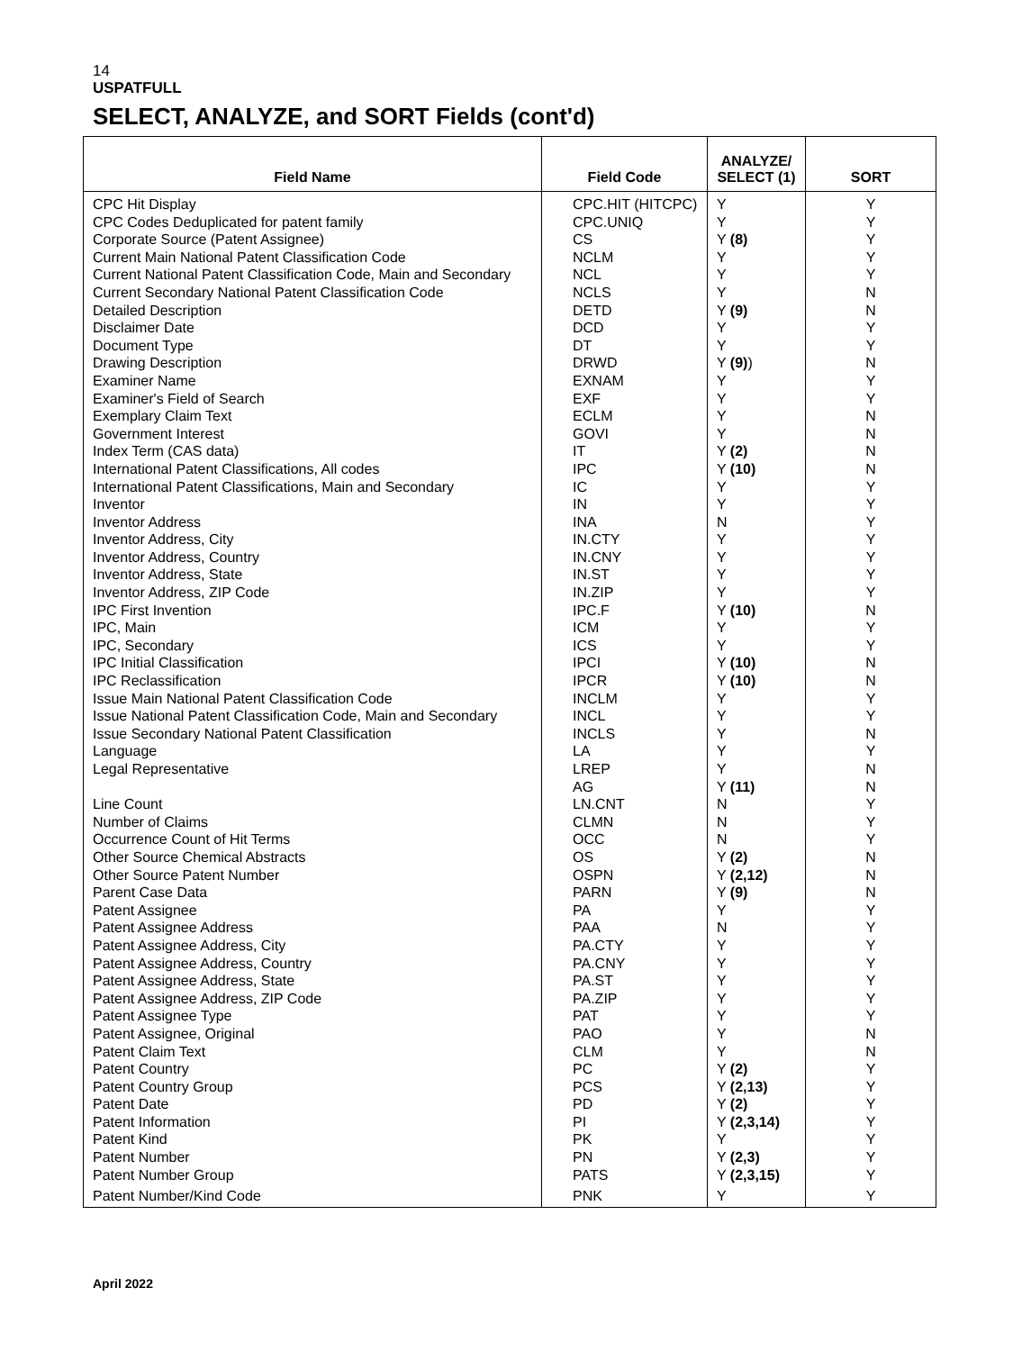14
USPATFULL
SELECT, ANALYZE, and SORT Fields (cont'd)
| Field Name | Field Code | ANALYZE/ SELECT (1) | SORT |
| --- | --- | --- | --- |
| CPC Hit Display | CPC.HIT (HITCPC) | Y | Y |
| CPC Codes Deduplicated for patent family | CPC.UNIQ | Y | Y |
| Corporate Source (Patent Assignee) | CS | Y (8) | Y |
| Current Main National Patent Classification Code | NCLM | Y | Y |
| Current National Patent Classification Code, Main and Secondary | NCL | Y | Y |
| Current Secondary National Patent Classification Code | NCLS | Y | N |
| Detailed Description | DETD | Y (9) | N |
| Disclaimer Date | DCD | Y | Y |
| Document Type | DT | Y | Y |
| Drawing Description | DRWD | Y (9) ) | N |
| Examiner Name | EXNAM | Y | Y |
| Examiner's Field of Search | EXF | Y | Y |
| Exemplary Claim Text | ECLM | Y | N |
| Government Interest | GOVI | Y | N |
| Index Term (CAS data) | IT | Y (2) | N |
| International Patent Classifications, All codes | IPC | Y (10) | N |
| International Patent Classifications, Main and Secondary | IC | Y | Y |
| Inventor | IN | Y | Y |
| Inventor Address | INA | N | Y |
| Inventor Address, City | IN.CTY | Y | Y |
| Inventor Address, Country | IN.CNY | Y | Y |
| Inventor Address, State | IN.ST | Y | Y |
| Inventor Address, ZIP Code | IN.ZIP | Y | Y |
| IPC First Invention | IPC.F | Y (10) | N |
| IPC, Main | ICM | Y | Y |
| IPC, Secondary | ICS | Y | Y |
| IPC Initial Classification | IPCI | Y (10) | N |
| IPC Reclassification | IPCR | Y (10) | N |
| Issue Main National Patent Classification Code | INCLM | Y | Y |
| Issue National Patent Classification Code, Main and Secondary | INCL | Y | Y |
| Issue Secondary National Patent Classification | INCLS | Y | N |
| Language | LA | Y | Y |
| Legal Representative | LREP | Y | N |
| | AG | Y (11) | N |
| Line Count | LN.CNT | N | Y |
| Number of Claims | CLMN | N | Y |
| Occurrence Count of Hit Terms | OCC | N | Y |
| Other Source Chemical Abstracts | OS | Y (2) | N |
| Other Source Patent Number | OSPN | Y (2,12) | N |
| Parent Case Data | PARN | Y (9) | N |
| Patent Assignee | PA | Y | Y |
| Patent Assignee Address | PAA | N | Y |
| Patent Assignee Address, City | PA.CTY | Y | Y |
| Patent Assignee Address, Country | PA.CNY | Y | Y |
| Patent Assignee Address, State | PA.ST | Y | Y |
| Patent Assignee Address, ZIP Code | PA.ZIP | Y | Y |
| Patent Assignee Type | PAT | Y | Y |
| Patent Assignee, Original | PAO | Y | N |
| Patent Claim Text | CLM | Y | N |
| Patent Country | PC | Y (2) | Y |
| Patent Country Group | PCS | Y (2,13) | Y |
| Patent Date | PD | Y (2) | Y |
| Patent Information | PI | Y (2,3,14) | Y |
| Patent Kind | PK | Y | Y |
| Patent Number | PN | Y (2,3) | Y |
| Patent Number Group | PATS | Y (2,3,15) | Y |
| Patent Number/Kind Code | PNK | Y | Y |
April 2022